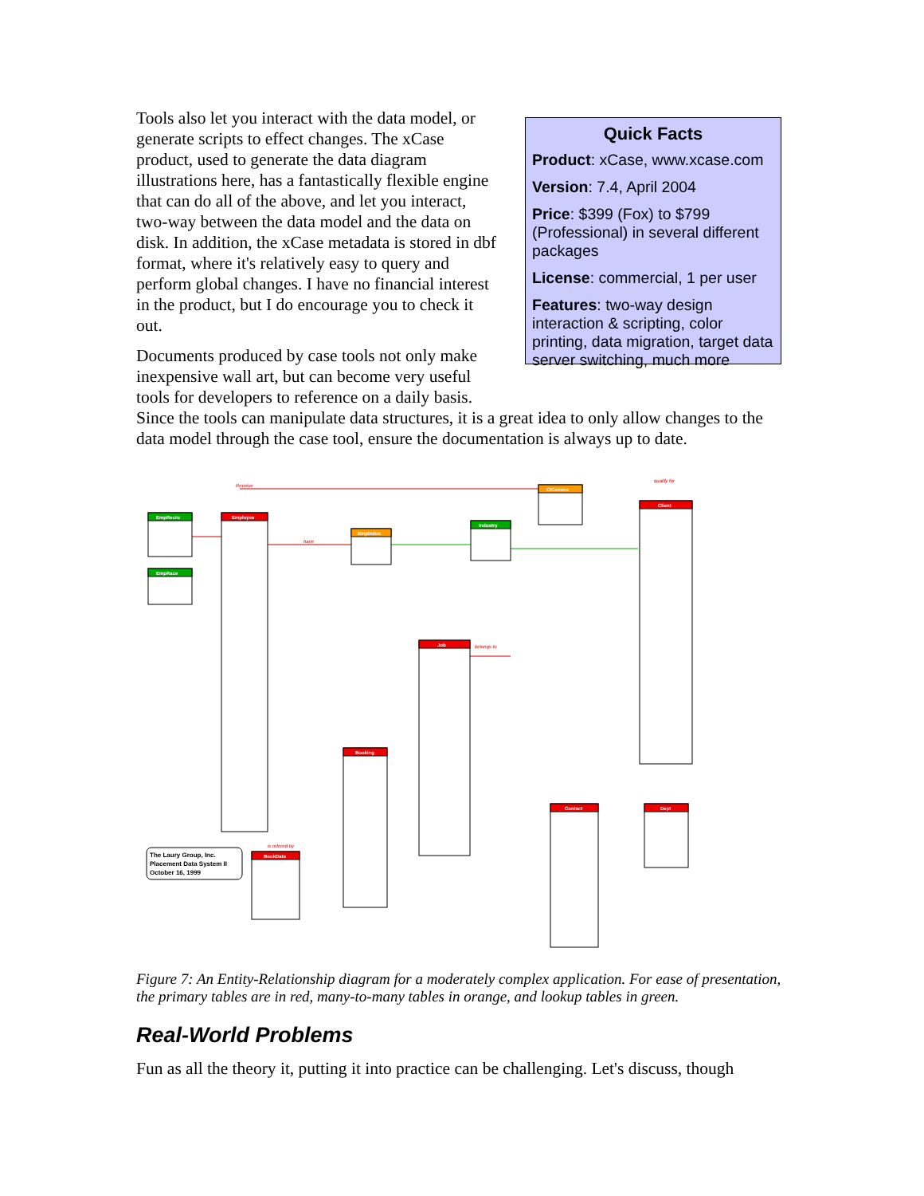Tools also let you interact with the data model, or generate scripts to effect changes. The xCase product, used to generate the data diagram illustrations here, has a fantastically flexible engine that can do all of the above, and let you interact, two-way between the data model and the data on disk. In addition, the xCase metadata is stored in dbf format, where it's relatively easy to query and perform global changes. I have no financial interest in the product, but I do encourage you to check it out.
Documents produced by case tools not only make inexpensive wall art, but can become very useful tools for developers to reference on a daily basis.
Quick Facts
Product: xCase, www.xcase.com
Version: 7.4, April 2004
Price: $399 (Fox) to $799 (Professional) in several different packages
License: commercial, 1 per user
Features: two-way design interaction & scripting, color printing, data migration, target data server switching, much more
Since the tools can manipulate data structures, it is a great idea to only allow changes to the data model through the case tool, ensure the documentation is always up to date.
Employee
Client
Job
Contact
Booking
EmpRecru
EmpRace
Industry
ClComms
EmpIndus
BookDate
Dept
Receive
qualify for
have
belongs to
is refered by
The Laury Group, Inc.
Placement Data System II
October 16, 1999
Figure 7: An Entity-Relationship diagram for a moderately complex application. For ease of presentation, the primary tables are in red, many-to-many tables in orange, and lookup tables in green.
Real-World Problems
Fun as all the theory it, putting it into practice can be challenging. Let's discuss, though